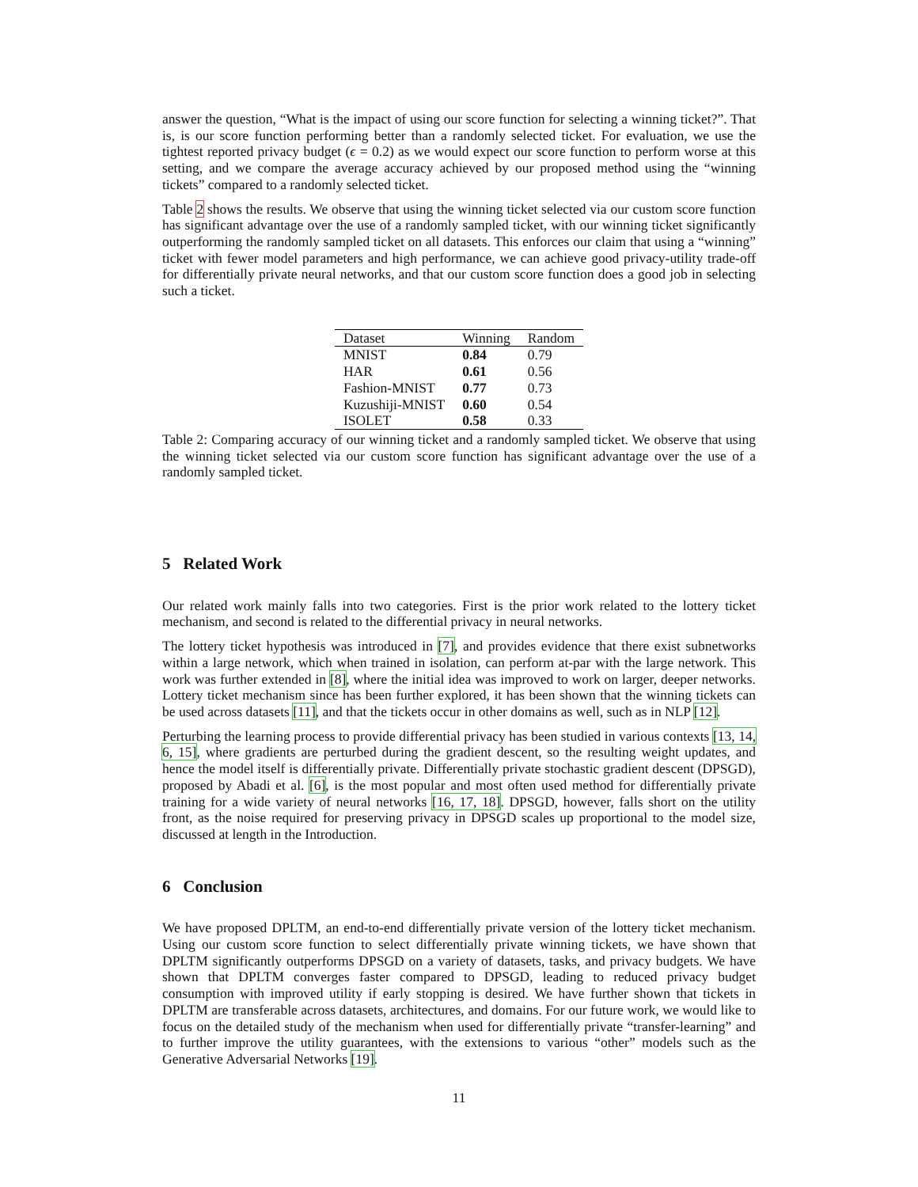answer the question, “What is the impact of using our score function for selecting a winning ticket?”. That is, is our score function performing better than a randomly selected ticket. For evaluation, we use the tightest reported privacy budget (ϵ = 0.2) as we would expect our score function to perform worse at this setting, and we compare the average accuracy achieved by our proposed method using the “winning tickets” compared to a randomly selected ticket.
Table 2 shows the results. We observe that using the winning ticket selected via our custom score function has significant advantage over the use of a randomly sampled ticket, with our winning ticket significantly outperforming the randomly sampled ticket on all datasets. This enforces our claim that using a “winning” ticket with fewer model parameters and high performance, we can achieve good privacy-utility trade-off for differentially private neural networks, and that our custom score function does a good job in selecting such a ticket.
| Dataset | Winning | Random |
| --- | --- | --- |
| MNIST | 0.84 | 0.79 |
| HAR | 0.61 | 0.56 |
| Fashion-MNIST | 0.77 | 0.73 |
| Kuzushiji-MNIST | 0.60 | 0.54 |
| ISOLET | 0.58 | 0.33 |
Table 2: Comparing accuracy of our winning ticket and a randomly sampled ticket. We observe that using the winning ticket selected via our custom score function has significant advantage over the use of a randomly sampled ticket.
5 Related Work
Our related work mainly falls into two categories. First is the prior work related to the lottery ticket mechanism, and second is related to the differential privacy in neural networks.
The lottery ticket hypothesis was introduced in [7], and provides evidence that there exist subnetworks within a large network, which when trained in isolation, can perform at-par with the large network. This work was further extended in [8], where the initial idea was improved to work on larger, deeper networks. Lottery ticket mechanism since has been further explored, it has been shown that the winning tickets can be used across datasets [11], and that the tickets occur in other domains as well, such as in NLP [12].
Perturbing the learning process to provide differential privacy has been studied in various contexts [13, 14, 6, 15], where gradients are perturbed during the gradient descent, so the resulting weight updates, and hence the model itself is differentially private. Differentially private stochastic gradient descent (DPSGD), proposed by Abadi et al. [6], is the most popular and most often used method for differentially private training for a wide variety of neural networks [16, 17, 18]. DPSGD, however, falls short on the utility front, as the noise required for preserving privacy in DPSGD scales up proportional to the model size, discussed at length in the Introduction.
6 Conclusion
We have proposed DPLTM, an end-to-end differentially private version of the lottery ticket mechanism. Using our custom score function to select differentially private winning tickets, we have shown that DPLTM significantly outperforms DPSGD on a variety of datasets, tasks, and privacy budgets. We have shown that DPLTM converges faster compared to DPSGD, leading to reduced privacy budget consumption with improved utility if early stopping is desired. We have further shown that tickets in DPLTM are transferable across datasets, architectures, and domains. For our future work, we would like to focus on the detailed study of the mechanism when used for differentially private “transfer-learning” and to further improve the utility guarantees, with the extensions to various “other” models such as the Generative Adversarial Networks [19].
11